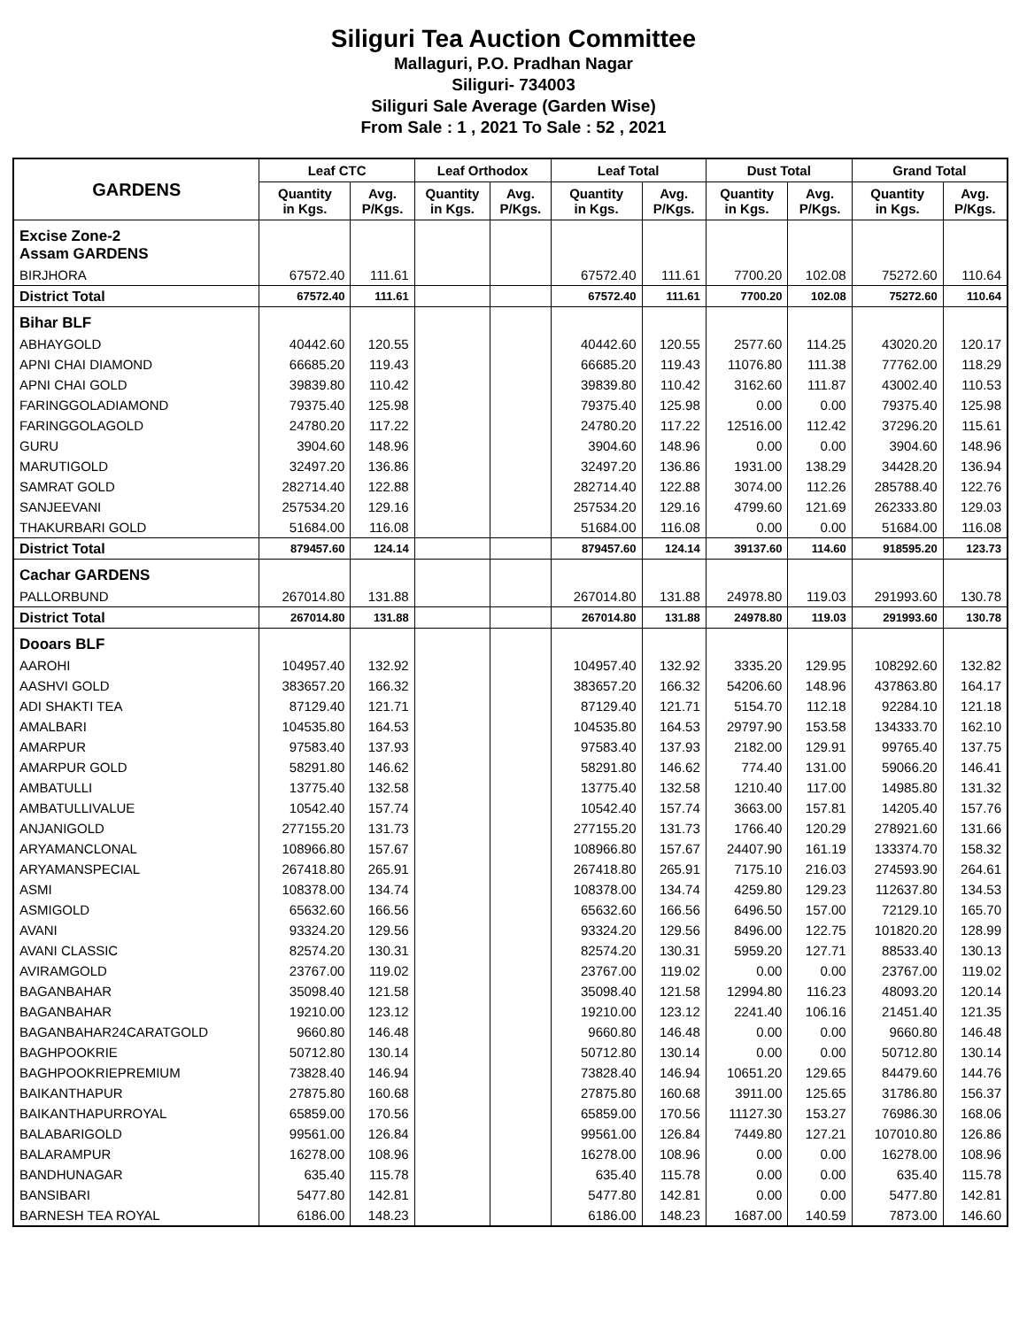Siliguri Tea Auction Committee
Mallaguri, P.O. Pradhan Nagar
Siliguri- 734003
Siliguri Sale Average (Garden Wise)
From Sale : 1 , 2021 To Sale : 52 , 2021
| GARDENS | Leaf CTC | | Leaf Orthodox | | Leaf Total | | Dust Total | | Grand Total | |
| --- | --- | --- | --- | --- | --- | --- | --- | --- | --- | --- |
| | Quantity in Kgs. | Avg. P/Kgs. | Quantity in Kgs. | Avg. P/Kgs. | Quantity in Kgs. | Avg. P/Kgs. | Quantity in Kgs. | Avg. P/Kgs. | Quantity in Kgs. | Avg. P/Kgs. |
| Excise Zone-2 Assam GARDENS | | | | | | | | | | |
| BIRJHORA | 67572.40 | 111.61 | | | 67572.40 | 111.61 | 7700.20 | 102.08 | 75272.60 | 110.64 |
| District Total | 67572.40 | 111.61 | | | 67572.40 | 111.61 | 7700.20 | 102.08 | 75272.60 | 110.64 |
| Bihar BLF | | | | | | | | | | |
| ABHAYGOLD | 40442.60 | 120.55 | | | 40442.60 | 120.55 | 2577.60 | 114.25 | 43020.20 | 120.17 |
| APNI CHAI DIAMOND | 66685.20 | 119.43 | | | 66685.20 | 119.43 | 11076.80 | 111.38 | 77762.00 | 118.29 |
| APNI CHAI GOLD | 39839.80 | 110.42 | | | 39839.80 | 110.42 | 3162.60 | 111.87 | 43002.40 | 110.53 |
| FARINGGOLADIAMOND | 79375.40 | 125.98 | | | 79375.40 | 125.98 | 0.00 | 0.00 | 79375.40 | 125.98 |
| FARINGGOLAGOLD | 24780.20 | 117.22 | | | 24780.20 | 117.22 | 12516.00 | 112.42 | 37296.20 | 115.61 |
| GURU | 3904.60 | 148.96 | | | 3904.60 | 148.96 | 0.00 | 0.00 | 3904.60 | 148.96 |
| MARUTIGOLD | 32497.20 | 136.86 | | | 32497.20 | 136.86 | 1931.00 | 138.29 | 34428.20 | 136.94 |
| SAMRAT GOLD | 282714.40 | 122.88 | | | 282714.40 | 122.88 | 3074.00 | 112.26 | 285788.40 | 122.76 |
| SANJEEVANI | 257534.20 | 129.16 | | | 257534.20 | 129.16 | 4799.60 | 121.69 | 262333.80 | 129.03 |
| THAKURBARI GOLD | 51684.00 | 116.08 | | | 51684.00 | 116.08 | 0.00 | 0.00 | 51684.00 | 116.08 |
| District Total | 879457.60 | 124.14 | | | 879457.60 | 124.14 | 39137.60 | 114.60 | 918595.20 | 123.73 |
| Cachar GARDENS | | | | | | | | | | |
| PALLORBUND | 267014.80 | 131.88 | | | 267014.80 | 131.88 | 24978.80 | 119.03 | 291993.60 | 130.78 |
| District Total | 267014.80 | 131.88 | | | 267014.80 | 131.88 | 24978.80 | 119.03 | 291993.60 | 130.78 |
| Dooars BLF | | | | | | | | | | |
| AAROHI | 104957.40 | 132.92 | | | 104957.40 | 132.92 | 3335.20 | 129.95 | 108292.60 | 132.82 |
| AASHVI GOLD | 383657.20 | 166.32 | | | 383657.20 | 166.32 | 54206.60 | 148.96 | 437863.80 | 164.17 |
| ADI SHAKTI TEA | 87129.40 | 121.71 | | | 87129.40 | 121.71 | 5154.70 | 112.18 | 92284.10 | 121.18 |
| AMALBARI | 104535.80 | 164.53 | | | 104535.80 | 164.53 | 29797.90 | 153.58 | 134333.70 | 162.10 |
| AMARPUR | 97583.40 | 137.93 | | | 97583.40 | 137.93 | 2182.00 | 129.91 | 99765.40 | 137.75 |
| AMARPUR GOLD | 58291.80 | 146.62 | | | 58291.80 | 146.62 | 774.40 | 131.00 | 59066.20 | 146.41 |
| AMBATULLI | 13775.40 | 132.58 | | | 13775.40 | 132.58 | 1210.40 | 117.00 | 14985.80 | 131.32 |
| AMBATULLIVALUE | 10542.40 | 157.74 | | | 10542.40 | 157.74 | 3663.00 | 157.81 | 14205.40 | 157.76 |
| ANJANIGOLD | 277155.20 | 131.73 | | | 277155.20 | 131.73 | 1766.40 | 120.29 | 278921.60 | 131.66 |
| ARYAMANCLONAL | 108966.80 | 157.67 | | | 108966.80 | 157.67 | 24407.90 | 161.19 | 133374.70 | 158.32 |
| ARYAMANSPECIAL | 267418.80 | 265.91 | | | 267418.80 | 265.91 | 7175.10 | 216.03 | 274593.90 | 264.61 |
| ASMI | 108378.00 | 134.74 | | | 108378.00 | 134.74 | 4259.80 | 129.23 | 112637.80 | 134.53 |
| ASMIGOLD | 65632.60 | 166.56 | | | 65632.60 | 166.56 | 6496.50 | 157.00 | 72129.10 | 165.70 |
| AVANI | 93324.20 | 129.56 | | | 93324.20 | 129.56 | 8496.00 | 122.75 | 101820.20 | 128.99 |
| AVANI CLASSIC | 82574.20 | 130.31 | | | 82574.20 | 130.31 | 5959.20 | 127.71 | 88533.40 | 130.13 |
| AVIRAMGOLD | 23767.00 | 119.02 | | | 23767.00 | 119.02 | 0.00 | 0.00 | 23767.00 | 119.02 |
| BAGANBAHAR | 35098.40 | 121.58 | | | 35098.40 | 121.58 | 12994.80 | 116.23 | 48093.20 | 120.14 |
| BAGANBAHAR | 19210.00 | 123.12 | | | 19210.00 | 123.12 | 2241.40 | 106.16 | 21451.40 | 121.35 |
| BAGANBAHAR24CARATGOLD | 9660.80 | 146.48 | | | 9660.80 | 146.48 | 0.00 | 0.00 | 9660.80 | 146.48 |
| BAGHPOOKRIE | 50712.80 | 130.14 | | | 50712.80 | 130.14 | 0.00 | 0.00 | 50712.80 | 130.14 |
| BAGHPOOKRIEPREMIUM | 73828.40 | 146.94 | | | 73828.40 | 146.94 | 10651.20 | 129.65 | 84479.60 | 144.76 |
| BAIKANTHAPUR | 27875.80 | 160.68 | | | 27875.80 | 160.68 | 3911.00 | 125.65 | 31786.80 | 156.37 |
| BAIKANTHAPURROYAL | 65859.00 | 170.56 | | | 65859.00 | 170.56 | 11127.30 | 153.27 | 76986.30 | 168.06 |
| BALABARIGOLD | 99561.00 | 126.84 | | | 99561.00 | 126.84 | 7449.80 | 127.21 | 107010.80 | 126.86 |
| BALARAMPUR | 16278.00 | 108.96 | | | 16278.00 | 108.96 | 0.00 | 0.00 | 16278.00 | 108.96 |
| BANDHUNAGAR | 635.40 | 115.78 | | | 635.40 | 115.78 | 0.00 | 0.00 | 635.40 | 115.78 |
| BANSIBARI | 5477.80 | 142.81 | | | 5477.80 | 142.81 | 0.00 | 0.00 | 5477.80 | 142.81 |
| BARNESH TEA ROYAL | 6186.00 | 148.23 | | | 6186.00 | 148.23 | 1687.00 | 140.59 | 7873.00 | 146.60 |